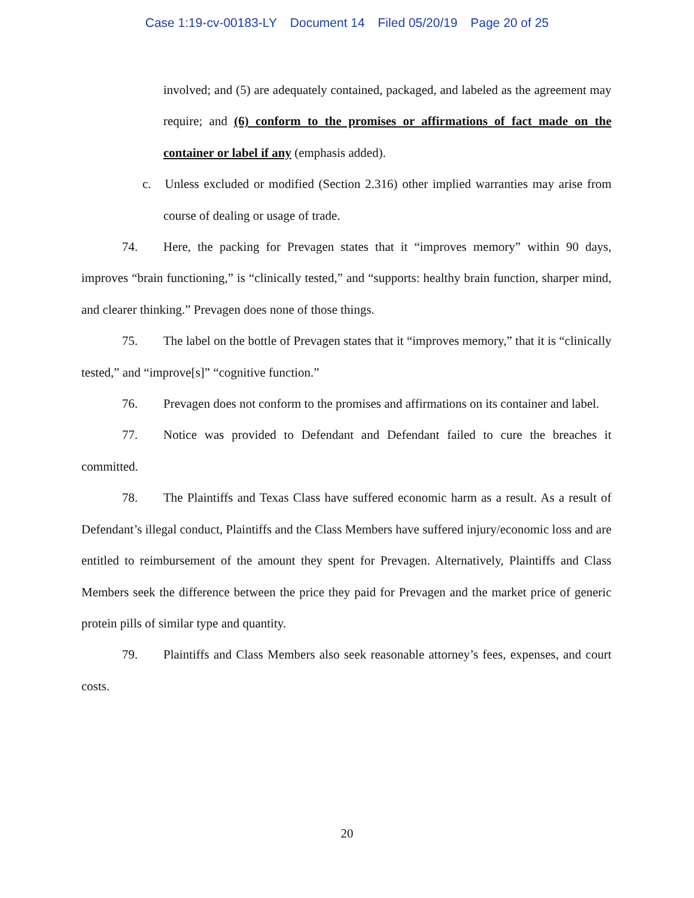Case 1:19-cv-00183-LY Document 14 Filed 05/20/19 Page 20 of 25
involved; and (5) are adequately contained, packaged, and labeled as the agreement may require; and (6) conform to the promises or affirmations of fact made on the container or label if any (emphasis added).
c. Unless excluded or modified (Section 2.316) other implied warranties may arise from course of dealing or usage of trade.
74. Here, the packing for Prevagen states that it “improves memory” within 90 days, improves “brain functioning,” is “clinically tested,” and “supports: healthy brain function, sharper mind, and clearer thinking.” Prevagen does none of those things.
75. The label on the bottle of Prevagen states that it “improves memory,” that it is “clinically tested,” and “improve[s]” “cognitive function.”
76. Prevagen does not conform to the promises and affirmations on its container and label.
77. Notice was provided to Defendant and Defendant failed to cure the breaches it committed.
78. The Plaintiffs and Texas Class have suffered economic harm as a result. As a result of Defendant’s illegal conduct, Plaintiffs and the Class Members have suffered injury/economic loss and are entitled to reimbursement of the amount they spent for Prevagen. Alternatively, Plaintiffs and Class Members seek the difference between the price they paid for Prevagen and the market price of generic protein pills of similar type and quantity.
79. Plaintiffs and Class Members also seek reasonable attorney’s fees, expenses, and court costs.
20